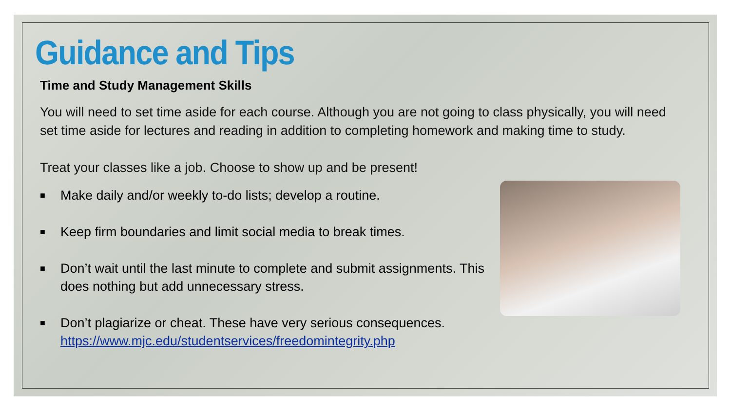Guidance and Tips
Time and Study Management Skills
You will need to set time aside for each course. Although you are not going to class physically, you will need set time aside for lectures and reading in addition to completing homework and making time to study.
Treat your classes like a job. Choose to show up and be present!
■ Make daily and/or weekly to-do lists; develop a routine.
■ Keep firm boundaries and limit social media to break times.
■ Don’t wait until the last minute to complete and submit assignments. This does nothing but add unnecessary stress.
■ Don’t plagiarize or cheat. These have very serious consequences. https://www.mjc.edu/studentservices/freedomintegrity.php